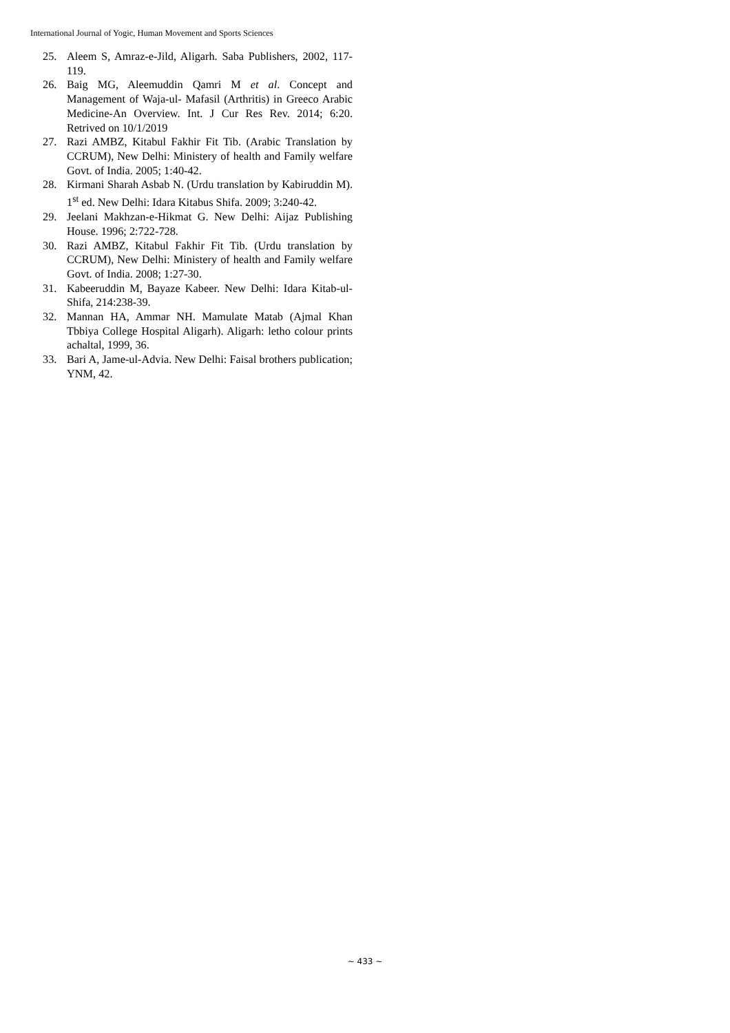International Journal of Yogic, Human Movement and Sports Sciences
25. Aleem S, Amraz-e-Jild, Aligarh. Saba Publishers, 2002, 117-119.
26. Baig MG, Aleemuddin Qamri M et al. Concept and Management of Waja-ul- Mafasil (Arthritis) in Greeco Arabic Medicine-An Overview. Int. J Cur Res Rev. 2014; 6:20. Retrived on 10/1/2019
27. Razi AMBZ, Kitabul Fakhir Fit Tib. (Arabic Translation by CCRUM), New Delhi: Ministery of health and Family welfare Govt. of India. 2005; 1:40-42.
28. Kirmani Sharah Asbab N. (Urdu translation by Kabiruddin M). 1<sup>st</sup> ed. New Delhi: Idara Kitabus Shifa. 2009; 3:240-42.
29. Jeelani Makhzan-e-Hikmat G. New Delhi: Aijaz Publishing House. 1996; 2:722-728.
30. Razi AMBZ, Kitabul Fakhir Fit Tib. (Urdu translation by CCRUM), New Delhi: Ministery of health and Family welfare Govt. of India. 2008; 1:27-30.
31. Kabeeruddin M, Bayaze Kabeer. New Delhi: Idara Kitab-ul- Shifa, 214:238-39.
32. Mannan HA, Ammar NH. Mamulate Matab (Ajmal Khan Tbbiya College Hospital Aligarh). Aligarh: letho colour prints achaltal, 1999, 36.
33. Bari A, Jame-ul-Advia. New Delhi: Faisal brothers publication; YNM, 42.
~ 433 ~